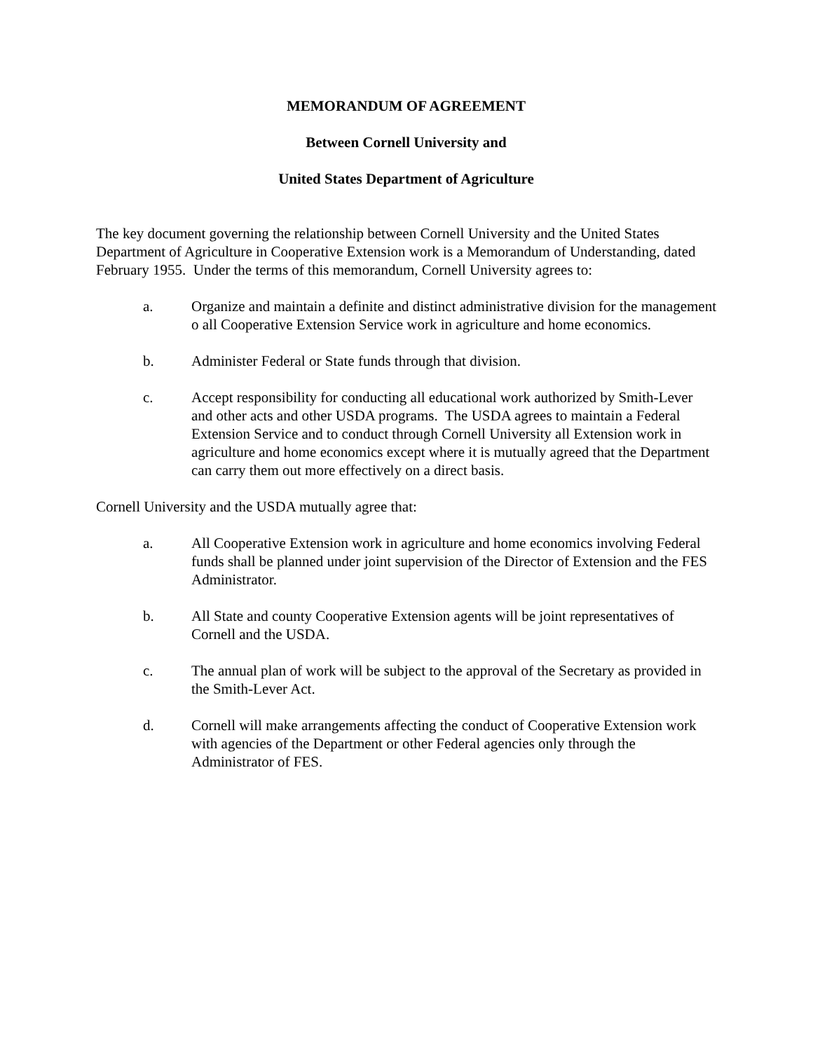MEMORANDUM OF AGREEMENT
Between Cornell University and
United States Department of Agriculture
The key document governing the relationship between Cornell University and the United States Department of Agriculture in Cooperative Extension work is a Memorandum of Understanding, dated February 1955. Under the terms of this memorandum, Cornell University agrees to:
a. Organize and maintain a definite and distinct administrative division for the management o all Cooperative Extension Service work in agriculture and home economics.
b. Administer Federal or State funds through that division.
c. Accept responsibility for conducting all educational work authorized by Smith-Lever and other acts and other USDA programs. The USDA agrees to maintain a Federal Extension Service and to conduct through Cornell University all Extension work in agriculture and home economics except where it is mutually agreed that the Department can carry them out more effectively on a direct basis.
Cornell University and the USDA mutually agree that:
a. All Cooperative Extension work in agriculture and home economics involving Federal funds shall be planned under joint supervision of the Director of Extension and the FES Administrator.
b. All State and county Cooperative Extension agents will be joint representatives of Cornell and the USDA.
c. The annual plan of work will be subject to the approval of the Secretary as provided in the Smith-Lever Act.
d. Cornell will make arrangements affecting the conduct of Cooperative Extension work with agencies of the Department or other Federal agencies only through the Administrator of FES.